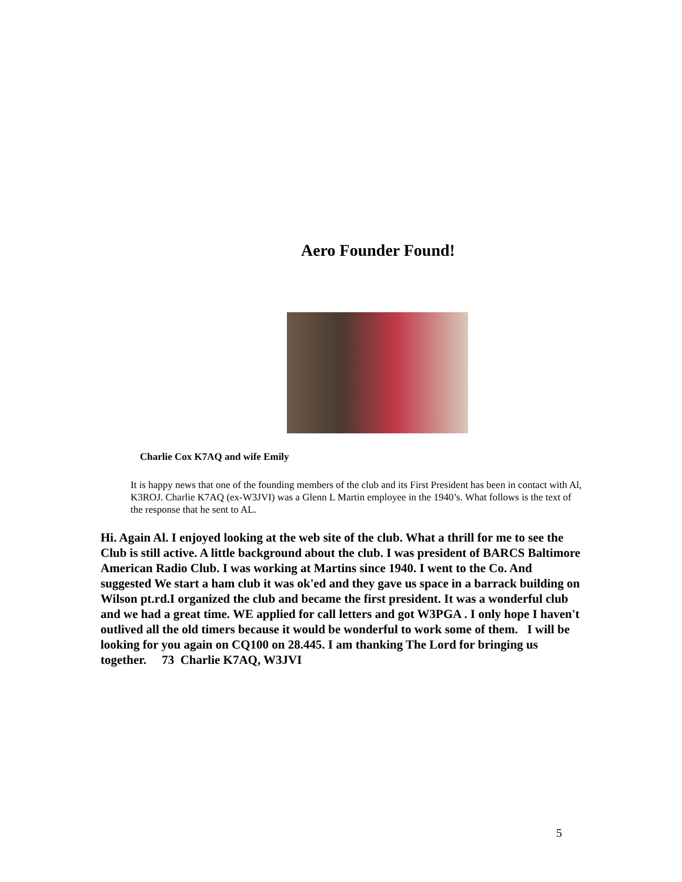Aero Founder Found!
Charlie Cox K7AQ and wife Emily
It is happy news that one of the founding members of the club and its First President has been in contact with Al, K3ROJ. Charlie K7AQ (ex-W3JVI) was a Glenn L Martin employee in the 1940’s. What follows is the text of the response that he sent to AL.
Hi. Again Al. I enjoyed looking at the web site of the club. What a thrill for me to see the Club is still active. A little background about the club. I was president of BARCS Baltimore American Radio Club. I was working at Martins since 1940. I went to the Co. And suggested We start a ham club it was ok'ed and they gave us space in a barrack building on Wilson pt.rd.I organized the club and became the first president. It was a wonderful club and we had a great time. WE applied for call letters and got W3PGA . I only hope I haven't outlived all the old timers because it would be wonderful to work some of them. I will be looking for you again on CQ100 on 28.445. I am thanking The Lord for bringing us together. 73 Charlie K7AQ, W3JVI
5